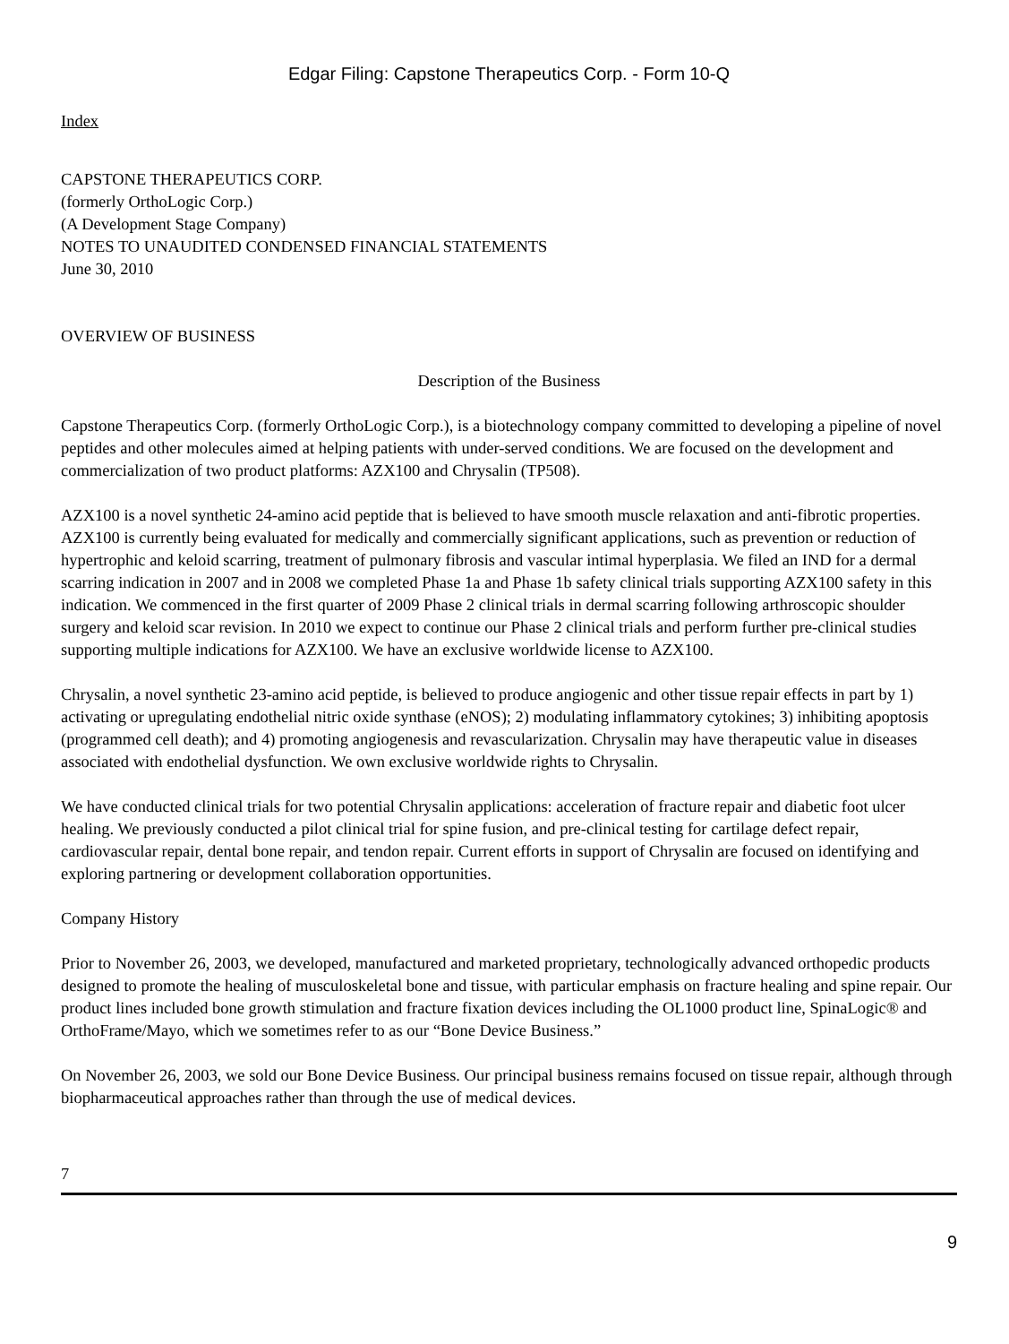Edgar Filing: Capstone Therapeutics Corp. - Form 10-Q
Index
CAPSTONE THERAPEUTICS CORP.
(formerly OrthoLogic Corp.)
(A Development Stage Company)
NOTES TO UNAUDITED CONDENSED FINANCIAL STATEMENTS
June 30, 2010
OVERVIEW OF BUSINESS
Description of the Business
Capstone Therapeutics Corp. (formerly OrthoLogic Corp.), is a biotechnology company committed to developing a pipeline of novel peptides and other molecules aimed at helping patients with under-served conditions. We are focused on the development and commercialization of two product platforms: AZX100 and Chrysalin (TP508).
AZX100 is a novel synthetic 24-amino acid peptide that is believed to have smooth muscle relaxation and anti-fibrotic properties. AZX100 is currently being evaluated for medically and commercially significant applications, such as prevention or reduction of hypertrophic and keloid scarring, treatment of pulmonary fibrosis and vascular intimal hyperplasia. We filed an IND for a dermal scarring indication in 2007 and in 2008 we completed Phase 1a and Phase 1b safety clinical trials supporting AZX100 safety in this indication. We commenced in the first quarter of 2009 Phase 2 clinical trials in dermal scarring following arthroscopic shoulder surgery and keloid scar revision. In 2010 we expect to continue our Phase 2 clinical trials and perform further pre-clinical studies supporting multiple indications for AZX100. We have an exclusive worldwide license to AZX100.
Chrysalin, a novel synthetic 23-amino acid peptide, is believed to produce angiogenic and other tissue repair effects in part by 1) activating or upregulating endothelial nitric oxide synthase (eNOS); 2) modulating inflammatory cytokines; 3) inhibiting apoptosis (programmed cell death); and 4) promoting angiogenesis and revascularization. Chrysalin may have therapeutic value in diseases associated with endothelial dysfunction. We own exclusive worldwide rights to Chrysalin.
We have conducted clinical trials for two potential Chrysalin applications: acceleration of fracture repair and diabetic foot ulcer healing. We previously conducted a pilot clinical trial for spine fusion, and pre-clinical testing for cartilage defect repair, cardiovascular repair, dental bone repair, and tendon repair. Current efforts in support of Chrysalin are focused on identifying and exploring partnering or development collaboration opportunities.
Company History
Prior to November 26, 2003, we developed, manufactured and marketed proprietary, technologically advanced orthopedic products designed to promote the healing of musculoskeletal bone and tissue, with particular emphasis on fracture healing and spine repair. Our product lines included bone growth stimulation and fracture fixation devices including the OL1000 product line, SpinaLogic® and OrthoFrame/Mayo, which we sometimes refer to as our “Bone Device Business.”
On November 26, 2003, we sold our Bone Device Business. Our principal business remains focused on tissue repair, although through biopharmaceutical approaches rather than through the use of medical devices.
7
9